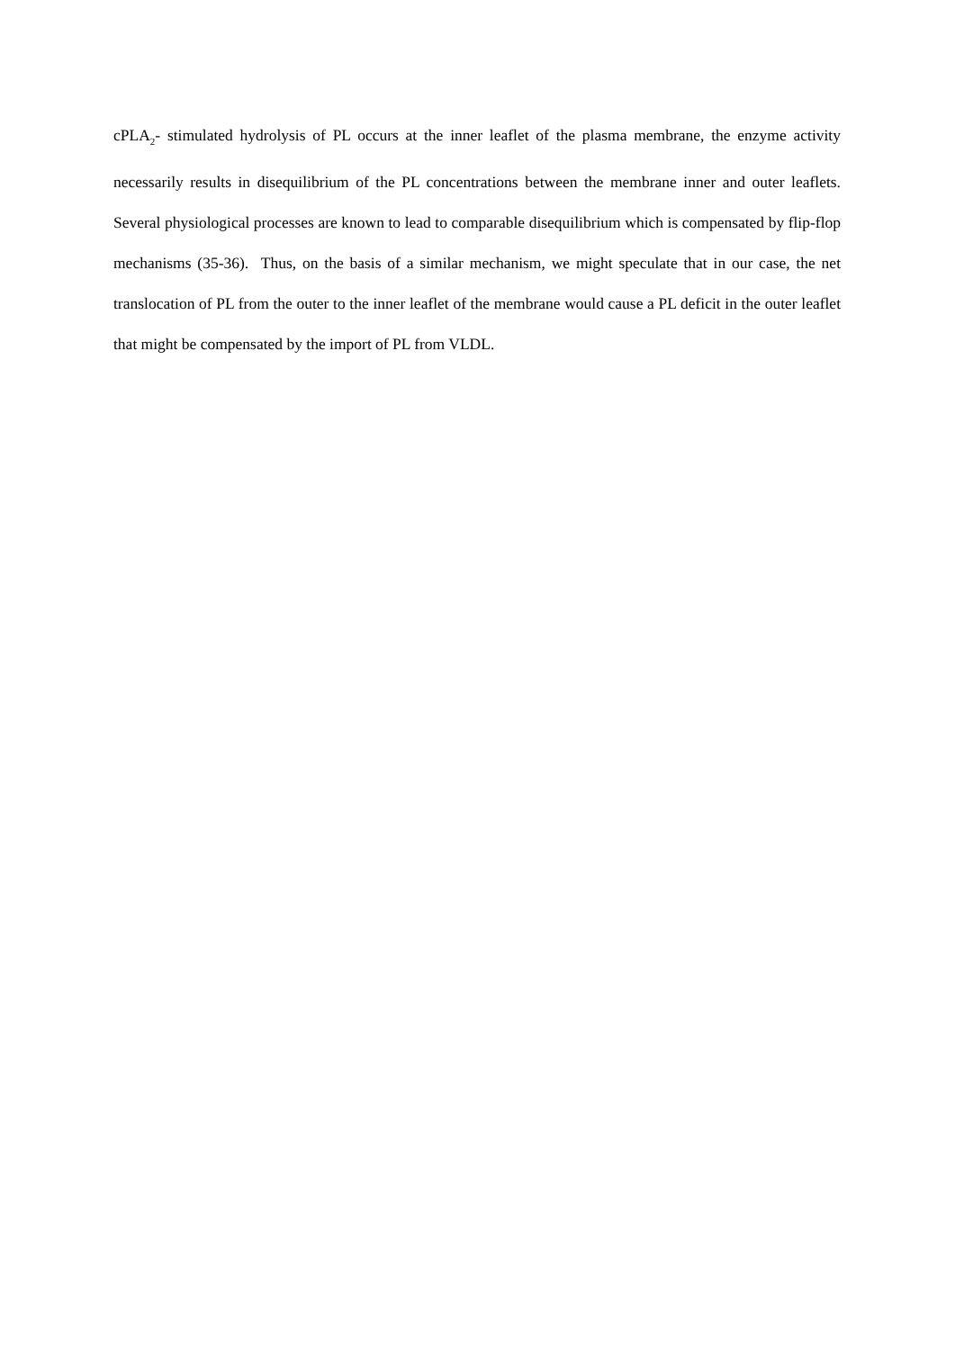cPLA<sub>2</sub>- stimulated hydrolysis of PL occurs at the inner leaflet of the plasma membrane, the enzyme activity necessarily results in disequilibrium of the PL concentrations between the membrane inner and outer leaflets. Several physiological processes are known to lead to comparable disequilibrium which is compensated by flip-flop mechanisms (35-36). Thus, on the basis of a similar mechanism, we might speculate that in our case, the net translocation of PL from the outer to the inner leaflet of the membrane would cause a PL deficit in the outer leaflet that might be compensated by the import of PL from VLDL.